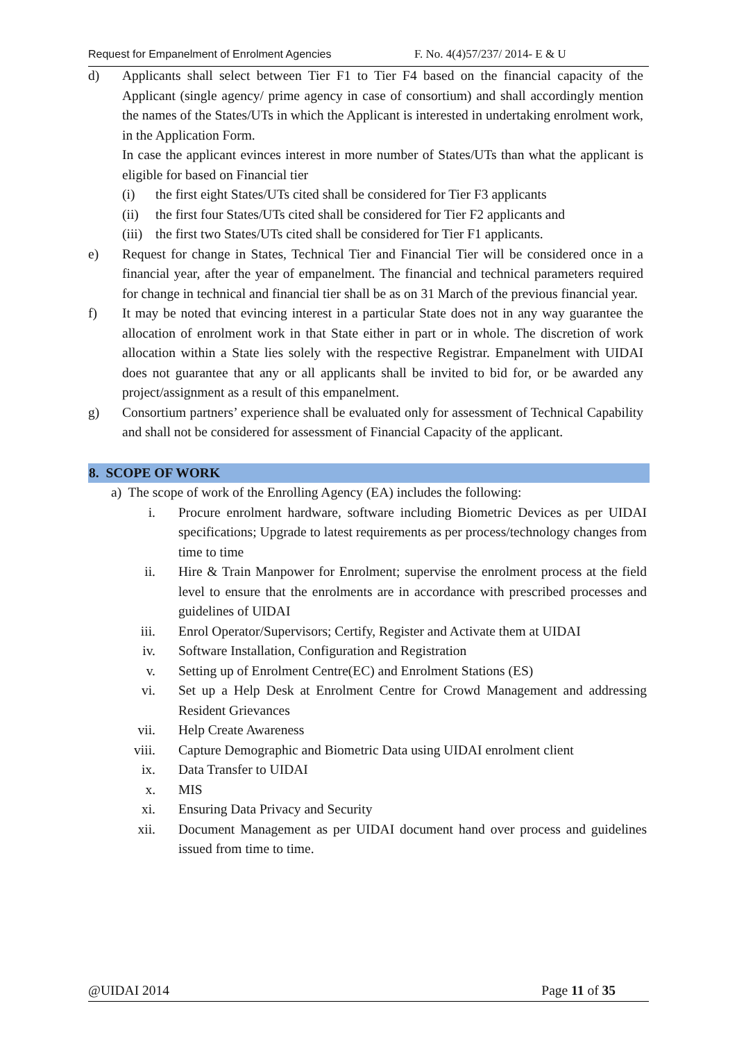Request for Empanelment of Enrolment Agencies F. No. 4(4)57/237/ 2014- E & U
d) Applicants shall select between Tier F1 to Tier F4 based on the financial capacity of the Applicant (single agency/ prime agency in case of consortium) and shall accordingly mention the names of the States/UTs in which the Applicant is interested in undertaking enrolment work, in the Application Form.
In case the applicant evinces interest in more number of States/UTs than what the applicant is eligible for based on Financial tier
(i) the first eight States/UTs cited shall be considered for Tier F3 applicants
(ii) the first four States/UTs cited shall be considered for Tier F2 applicants and
(iii) the first two States/UTs cited shall be considered for Tier F1 applicants.
e) Request for change in States, Technical Tier and Financial Tier will be considered once in a financial year, after the year of empanelment. The financial and technical parameters required for change in technical and financial tier shall be as on 31 March of the previous financial year.
f) It may be noted that evincing interest in a particular State does not in any way guarantee the allocation of enrolment work in that State either in part or in whole. The discretion of work allocation within a State lies solely with the respective Registrar. Empanelment with UIDAI does not guarantee that any or all applicants shall be invited to bid for, or be awarded any project/assignment as a result of this empanelment.
g) Consortium partners’ experience shall be evaluated only for assessment of Technical Capability and shall not be considered for assessment of Financial Capacity of the applicant.
8. SCOPE OF WORK
a) The scope of work of the Enrolling Agency (EA) includes the following:
i. Procure enrolment hardware, software including Biometric Devices as per UIDAI specifications; Upgrade to latest requirements as per process/technology changes from time to time
ii. Hire & Train Manpower for Enrolment; supervise the enrolment process at the field level to ensure that the enrolments are in accordance with prescribed processes and guidelines of UIDAI
iii. Enrol Operator/Supervisors; Certify, Register and Activate them at UIDAI
iv. Software Installation, Configuration and Registration
v. Setting up of Enrolment Centre(EC) and Enrolment Stations (ES)
vi. Set up a Help Desk at Enrolment Centre for Crowd Management and addressing Resident Grievances
vii. Help Create Awareness
viii. Capture Demographic and Biometric Data using UIDAI enrolment client
ix. Data Transfer to UIDAI
x. MIS
xi. Ensuring Data Privacy and Security
xii. Document Management as per UIDAI document hand over process and guidelines issued from time to time.
@UIDAI 2014 Page 11 of 35